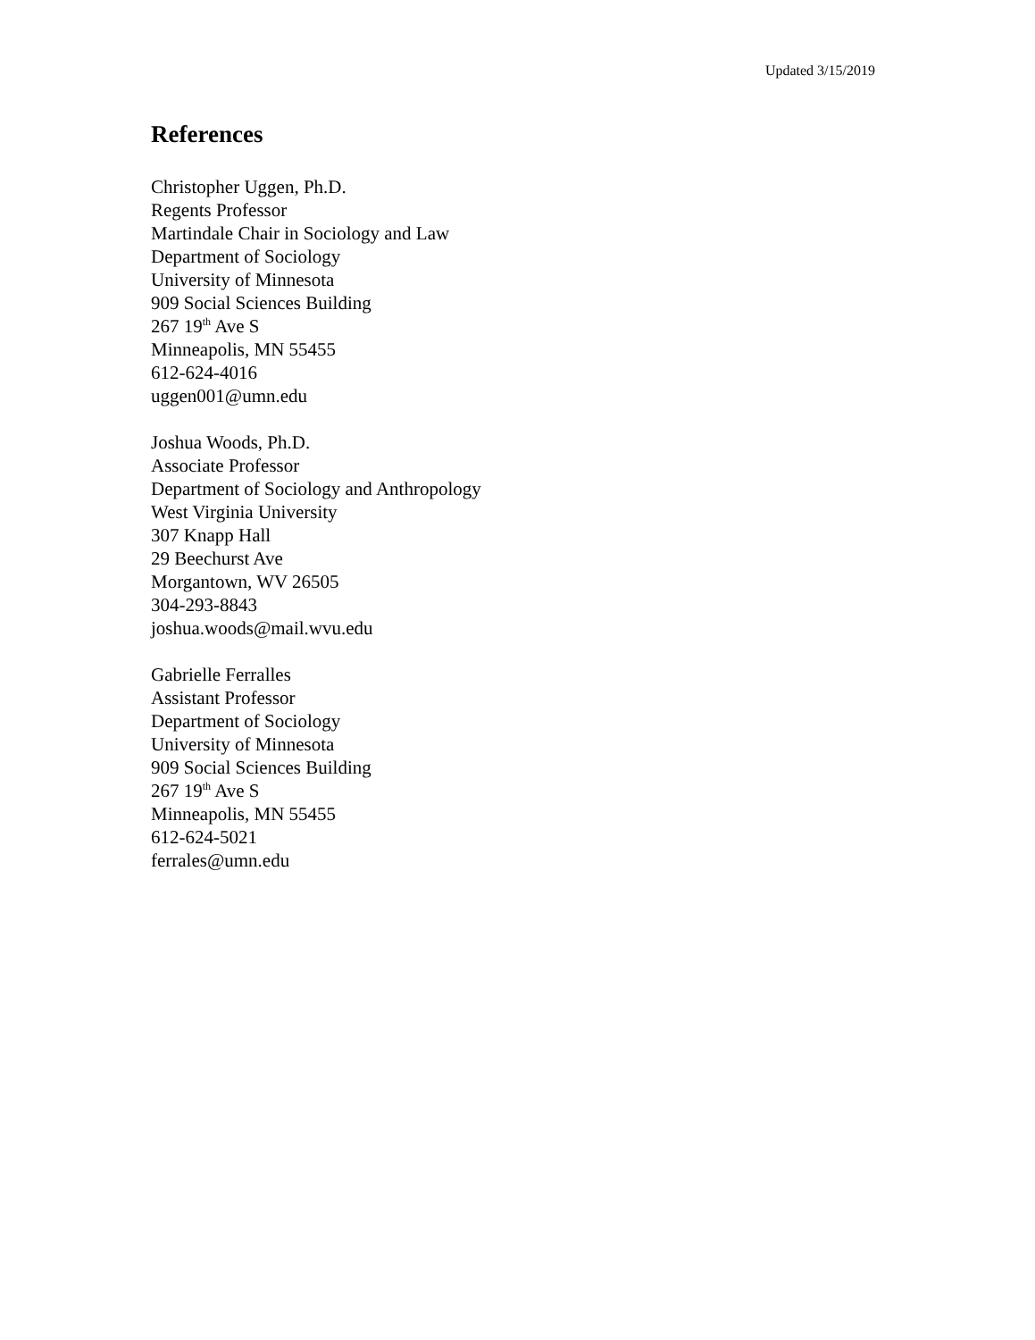Updated 3/15/2019
References
Christopher Uggen, Ph.D.
Regents Professor
Martindale Chair in Sociology and Law
Department of Sociology
University of Minnesota
909 Social Sciences Building
267 19<sup>th</sup> Ave S
Minneapolis, MN 55455
612-624-4016
uggen001@umn.edu
Joshua Woods, Ph.D.
Associate Professor
Department of Sociology and Anthropology
West Virginia University
307 Knapp Hall
29 Beechurst Ave
Morgantown, WV 26505
304-293-8843
joshua.woods@mail.wvu.edu
Gabrielle Ferralles
Assistant Professor
Department of Sociology
University of Minnesota
909 Social Sciences Building
267 19<sup>th</sup> Ave S
Minneapolis, MN 55455
612-624-5021
ferrales@umn.edu